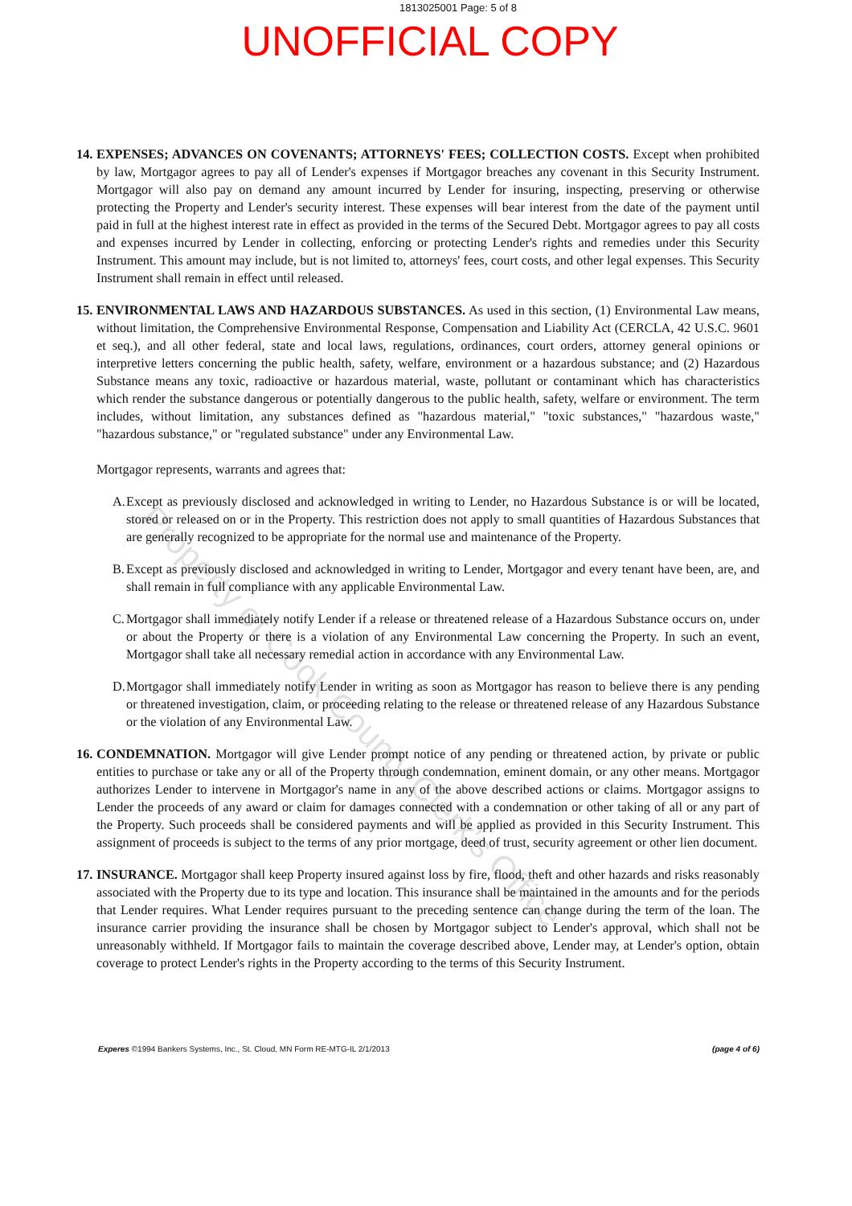1813025001 Page: 5 of 8
UNOFFICIAL COPY
14.
EXPENSES; ADVANCES ON COVENANTS; ATTORNEYS' FEES; COLLECTION COSTS. Except when prohibited by law, Mortgagor agrees to pay all of Lender's expenses if Mortgagor breaches any covenant in this Security Instrument. Mortgagor will also pay on demand any amount incurred by Lender for insuring, inspecting, preserving or otherwise protecting the Property and Lender's security interest. These expenses will bear interest from the date of the payment until paid in full at the highest interest rate in effect as provided in the terms of the Secured Debt. Mortgagor agrees to pay all costs and expenses incurred by Lender in collecting, enforcing or protecting Lender's rights and remedies under this Security Instrument. This amount may include, but is not limited to, attorneys' fees, court costs, and other legal expenses. This Security Instrument shall remain in effect until released.
15.
ENVIRONMENTAL LAWS AND HAZARDOUS SUBSTANCES. As used in this section, (1) Environmental Law means, without limitation, the Comprehensive Environmental Response, Compensation and Liability Act (CERCLA, 42 U.S.C. 9601 et seq.), and all other federal, state and local laws, regulations, ordinances, court orders, attorney general opinions or interpretive letters concerning the public health, safety, welfare, environment or a hazardous substance; and (2) Hazardous Substance means any toxic, radioactive or hazardous material, waste, pollutant or contaminant which has characteristics which render the substance dangerous or potentially dangerous to the public health, safety, welfare or environment. The term includes, without limitation, any substances defined as "hazardous material," "toxic substances," "hazardous waste," "hazardous substance," or "regulated substance" under any Environmental Law.
Mortgagor represents, warrants and agrees that:
A.
Except as previously disclosed and acknowledged in writing to Lender, no Hazardous Substance is or will be located, stored or released on or in the Property. This restriction does not apply to small quantities of Hazardous Substances that are generally recognized to be appropriate for the normal use and maintenance of the Property.
B.
Except as previously disclosed and acknowledged in writing to Lender, Mortgagor and every tenant have been, are, and shall remain in full compliance with any applicable Environmental Law.
C.
Mortgagor shall immediately notify Lender if a release or threatened release of a Hazardous Substance occurs on, under or about the Property or there is a violation of any Environmental Law concerning the Property. In such an event, Mortgagor shall take all necessary remedial action in accordance with any Environmental Law.
D.
Mortgagor shall immediately notify Lender in writing as soon as Mortgagor has reason to believe there is any pending or threatened investigation, claim, or proceeding relating to the release or threatened release of any Hazardous Substance or the violation of any Environmental Law.
16.
CONDEMNATION. Mortgagor will give Lender prompt notice of any pending or threatened action, by private or public entities to purchase or take any or all of the Property through condemnation, eminent domain, or any other means. Mortgagor authorizes Lender to intervene in Mortgagor's name in any of the above described actions or claims. Mortgagor assigns to Lender the proceeds of any award or claim for damages connected with a condemnation or other taking of all or any part of the Property. Such proceeds shall be considered payments and will be applied as provided in this Security Instrument. This assignment of proceeds is subject to the terms of any prior mortgage, deed of trust, security agreement or other lien document.
17.
INSURANCE. Mortgagor shall keep Property insured against loss by fire, flood, theft and other hazards and risks reasonably associated with the Property due to its type and location. This insurance shall be maintained in the amounts and for the periods that Lender requires. What Lender requires pursuant to the preceding sentence can change during the term of the loan. The insurance carrier providing the insurance shall be chosen by Mortgagor subject to Lender's approval, which shall not be unreasonably withheld. If Mortgagor fails to maintain the coverage described above, Lender may, at Lender's option, obtain coverage to protect Lender's rights in the Property according to the terms of this Security Instrument.
Experes ©1994 Bankers Systems, Inc., St. Cloud, MN Form RE-MTG-IL 2/1/2013 (page 4 of 6)
Property of Cook County Clerk's Office